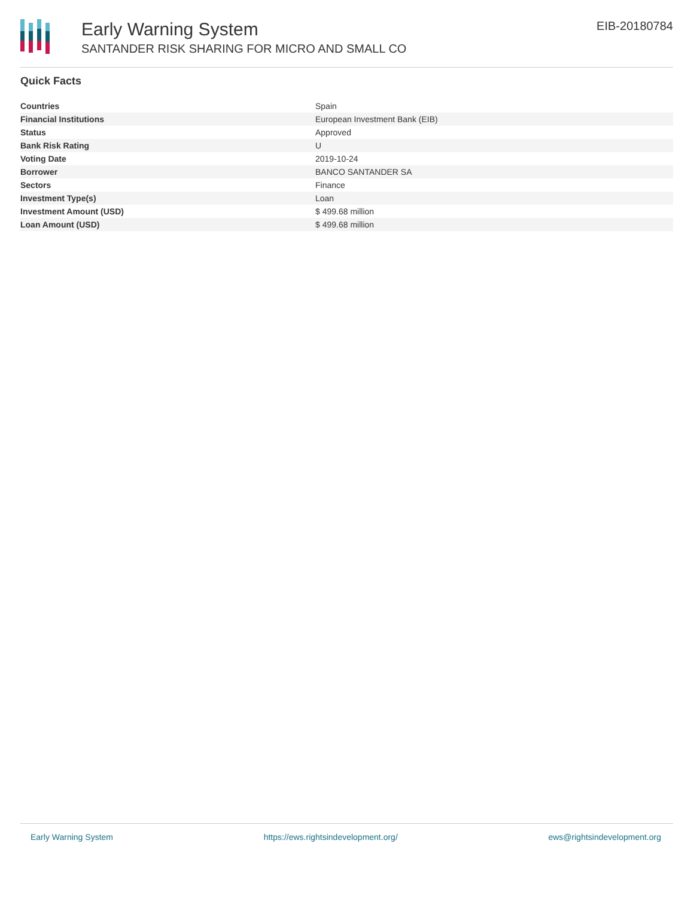Early Warning System
SANTANDER RISK SHARING FOR MICRO AND SMALL CO
EIB-20180784
Quick Facts
| Countries | Spain |
| Financial Institutions | European Investment Bank (EIB) |
| Status | Approved |
| Bank Risk Rating | U |
| Voting Date | 2019-10-24 |
| Borrower | BANCO SANTANDER SA |
| Sectors | Finance |
| Investment Type(s) | Loan |
| Investment Amount (USD) | $ 499.68 million |
| Loan Amount (USD) | $ 499.68 million |
Early Warning System https://ews.rightsindevelopment.org/ ews@rightsindevelopment.org